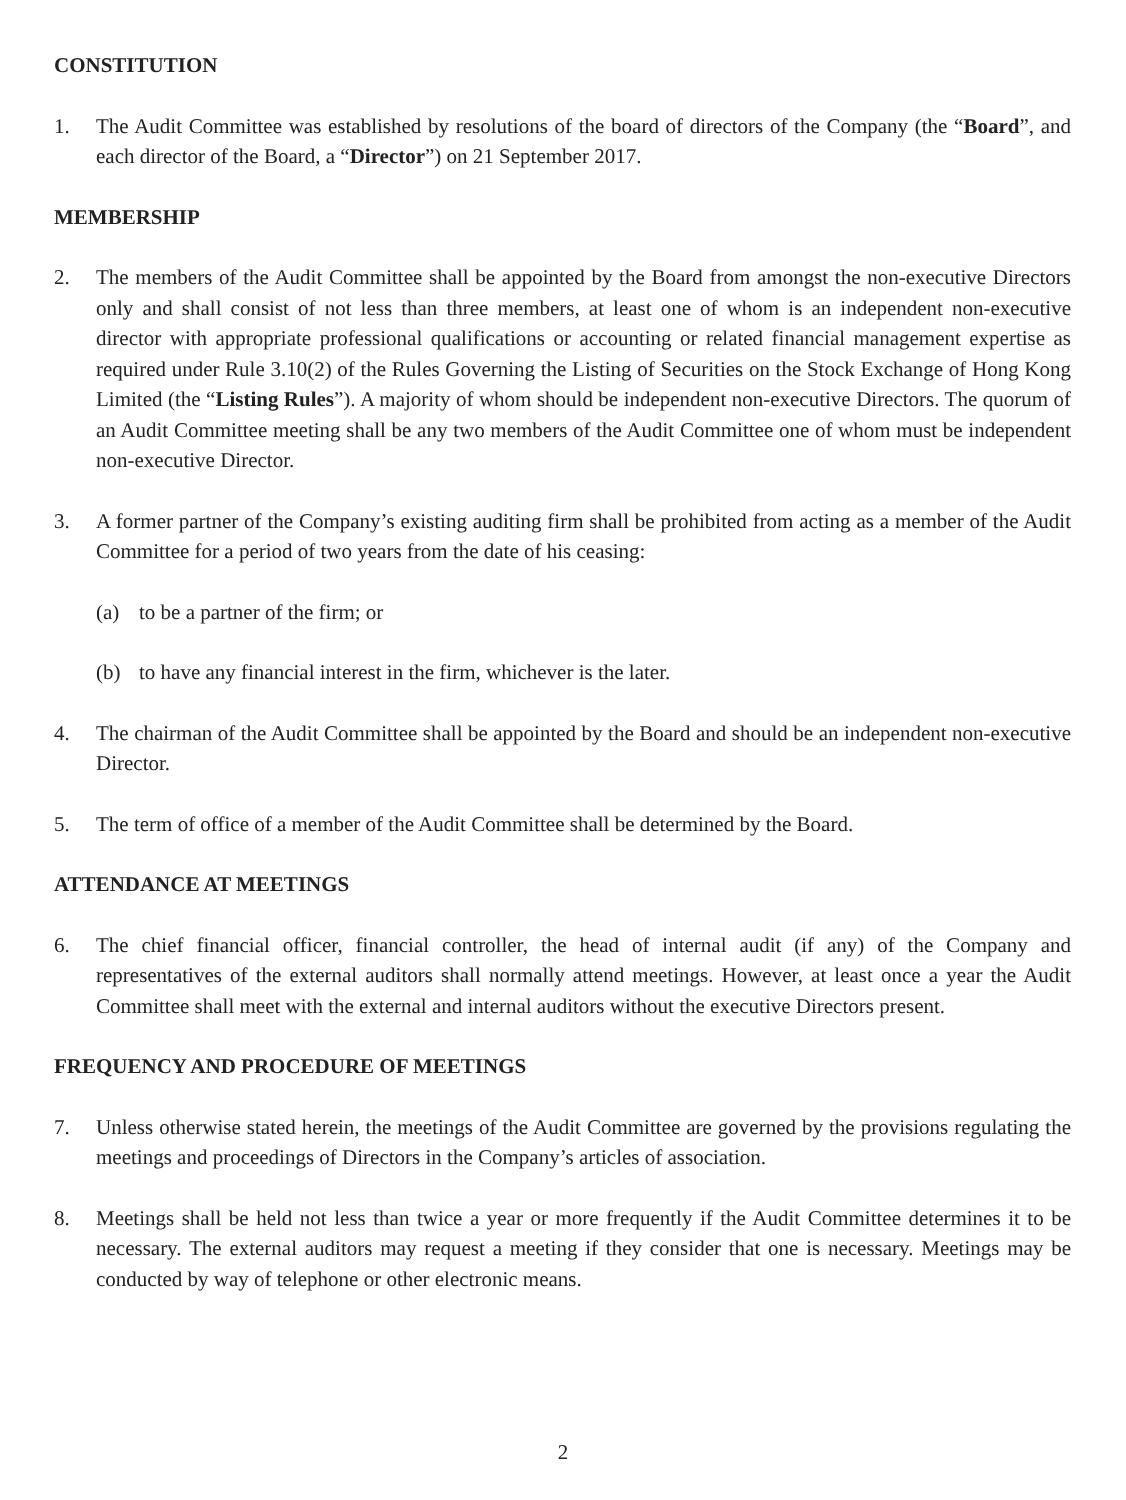CONSTITUTION
1. The Audit Committee was established by resolutions of the board of directors of the Company (the “Board”, and each director of the Board, a “Director”) on 21 September 2017.
MEMBERSHIP
2. The members of the Audit Committee shall be appointed by the Board from amongst the non-executive Directors only and shall consist of not less than three members, at least one of whom is an independent non-executive director with appropriate professional qualifications or accounting or related financial management expertise as required under Rule 3.10(2) of the Rules Governing the Listing of Securities on the Stock Exchange of Hong Kong Limited (the “Listing Rules”). A majority of whom should be independent non-executive Directors. The quorum of an Audit Committee meeting shall be any two members of the Audit Committee one of whom must be independent non-executive Director.
3. A former partner of the Company’s existing auditing firm shall be prohibited from acting as a member of the Audit Committee for a period of two years from the date of his ceasing:
(a) to be a partner of the firm; or
(b) to have any financial interest in the firm, whichever is the later.
4. The chairman of the Audit Committee shall be appointed by the Board and should be an independent non-executive Director.
5. The term of office of a member of the Audit Committee shall be determined by the Board.
ATTENDANCE AT MEETINGS
6. The chief financial officer, financial controller, the head of internal audit (if any) of the Company and representatives of the external auditors shall normally attend meetings. However, at least once a year the Audit Committee shall meet with the external and internal auditors without the executive Directors present.
FREQUENCY AND PROCEDURE OF MEETINGS
7. Unless otherwise stated herein, the meetings of the Audit Committee are governed by the provisions regulating the meetings and proceedings of Directors in the Company’s articles of association.
8. Meetings shall be held not less than twice a year or more frequently if the Audit Committee determines it to be necessary. The external auditors may request a meeting if they consider that one is necessary. Meetings may be conducted by way of telephone or other electronic means.
2